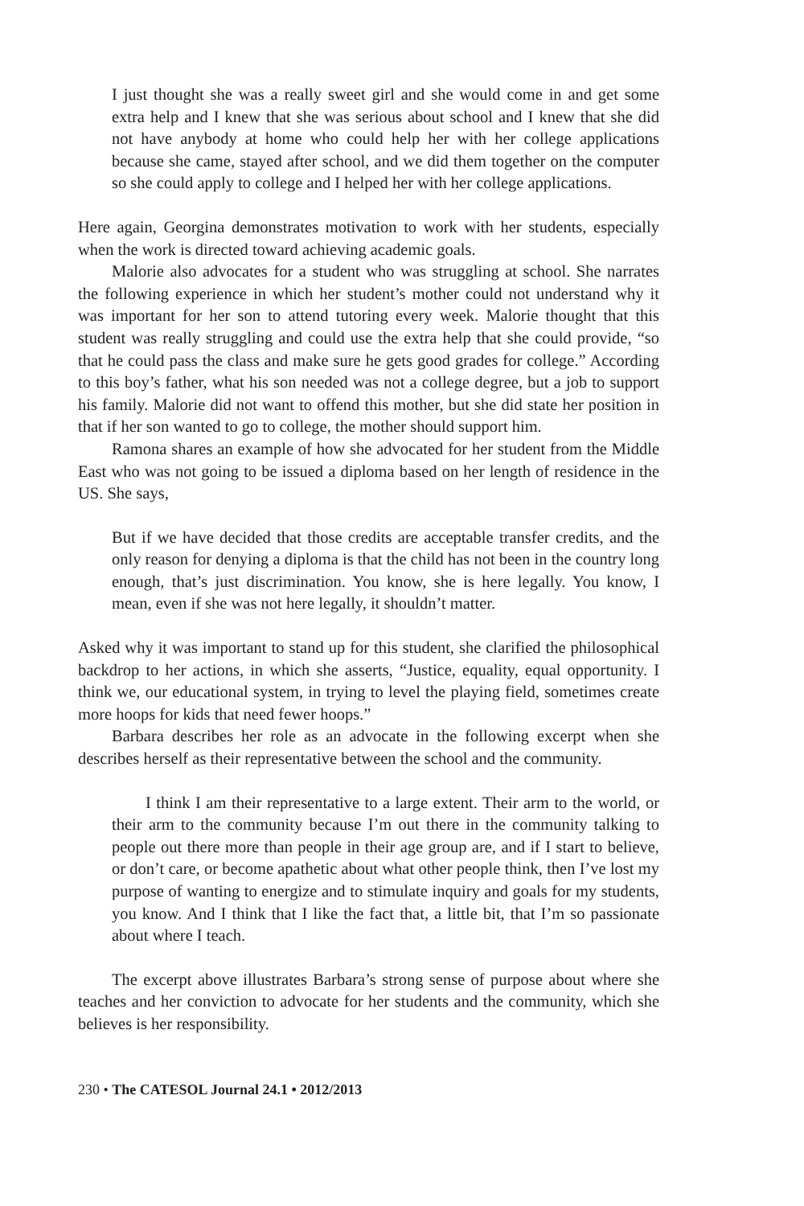I just thought she was a really sweet girl and she would come in and get some extra help and I knew that she was serious about school and I knew that she did not have anybody at home who could help her with her college applications because she came, stayed after school, and we did them together on the computer so she could apply to college and I helped her with her college applications.
Here again, Georgina demonstrates motivation to work with her students, especially when the work is directed toward achieving academic goals.
Malorie also advocates for a student who was struggling at school. She narrates the following experience in which her student’s mother could not understand why it was important for her son to attend tutoring every week. Malorie thought that this student was really struggling and could use the extra help that she could provide, “so that he could pass the class and make sure he gets good grades for college.” According to this boy’s father, what his son needed was not a college degree, but a job to support his family. Malorie did not want to offend this mother, but she did state her position in that if her son wanted to go to college, the mother should support him.
Ramona shares an example of how she advocated for her student from the Middle East who was not going to be issued a diploma based on her length of residence in the US. She says,
But if we have decided that those credits are acceptable transfer credits, and the only reason for denying a diploma is that the child has not been in the country long enough, that’s just discrimination. You know, she is here legally. You know, I mean, even if she was not here legally, it shouldn’t matter.
Asked why it was important to stand up for this student, she clarified the philosophical backdrop to her actions, in which she asserts, “Justice, equality, equal opportunity. I think we, our educational system, in trying to level the playing field, sometimes create more hoops for kids that need fewer hoops.”
Barbara describes her role as an advocate in the following excerpt when she describes herself as their representative between the school and the community.
I think I am their representative to a large extent. Their arm to the world, or their arm to the community because I’m out there in the community talking to people out there more than people in their age group are, and if I start to believe, or don’t care, or become apathetic about what other people think, then I’ve lost my purpose of wanting to energize and to stimulate inquiry and goals for my students, you know. And I think that I like the fact that, a little bit, that I’m so passionate about where I teach.
The excerpt above illustrates Barbara’s strong sense of purpose about where she teaches and her conviction to advocate for her students and the community, which she believes is her responsibility.
230 • The CATESOL Journal 24.1 • 2012/2013